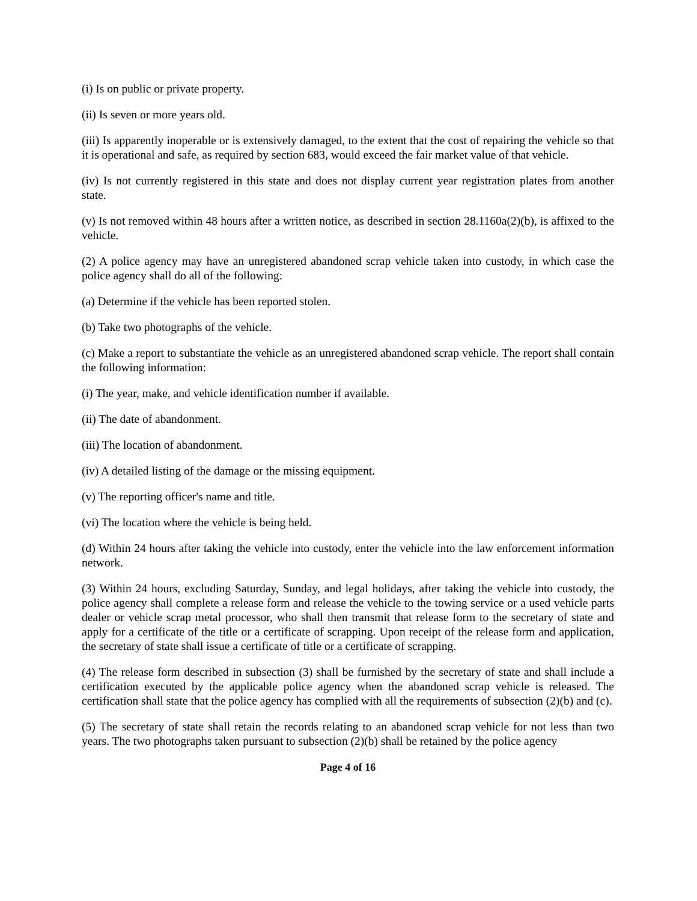(i) Is on public or private property.
(ii) Is seven or more years old.
(iii) Is apparently inoperable or is extensively damaged, to the extent that the cost of repairing the vehicle so that it is operational and safe, as required by section 683, would exceed the fair market value of that vehicle.
(iv) Is not currently registered in this state and does not display current year registration plates from another state.
(v) Is not removed within 48 hours after a written notice, as described in section 28.1160a(2)(b), is affixed to the vehicle.
(2) A police agency may have an unregistered abandoned scrap vehicle taken into custody, in which case the police agency shall do all of the following:
(a) Determine if the vehicle has been reported stolen.
(b) Take two photographs of the vehicle.
(c) Make a report to substantiate the vehicle as an unregistered abandoned scrap vehicle. The report shall contain the following information:
(i) The year, make, and vehicle identification number if available.
(ii) The date of abandonment.
(iii) The location of abandonment.
(iv) A detailed listing of the damage or the missing equipment.
(v) The reporting officer's name and title.
(vi) The location where the vehicle is being held.
(d) Within 24 hours after taking the vehicle into custody, enter the vehicle into the law enforcement information network.
(3) Within 24 hours, excluding Saturday, Sunday, and legal holidays, after taking the vehicle into custody, the police agency shall complete a release form and release the vehicle to the towing service or a used vehicle parts dealer or vehicle scrap metal processor, who shall then transmit that release form to the secretary of state and apply for a certificate of the title or a certificate of scrapping. Upon receipt of the release form and application, the secretary of state shall issue a certificate of title or a certificate of scrapping.
(4) The release form described in subsection (3) shall be furnished by the secretary of state and shall include a certification executed by the applicable police agency when the abandoned scrap vehicle is released. The certification shall state that the police agency has complied with all the requirements of subsection (2)(b) and (c).
(5) The secretary of state shall retain the records relating to an abandoned scrap vehicle for not less than two years. The two photographs taken pursuant to subsection (2)(b) shall be retained by the police agency
Page 4 of 16